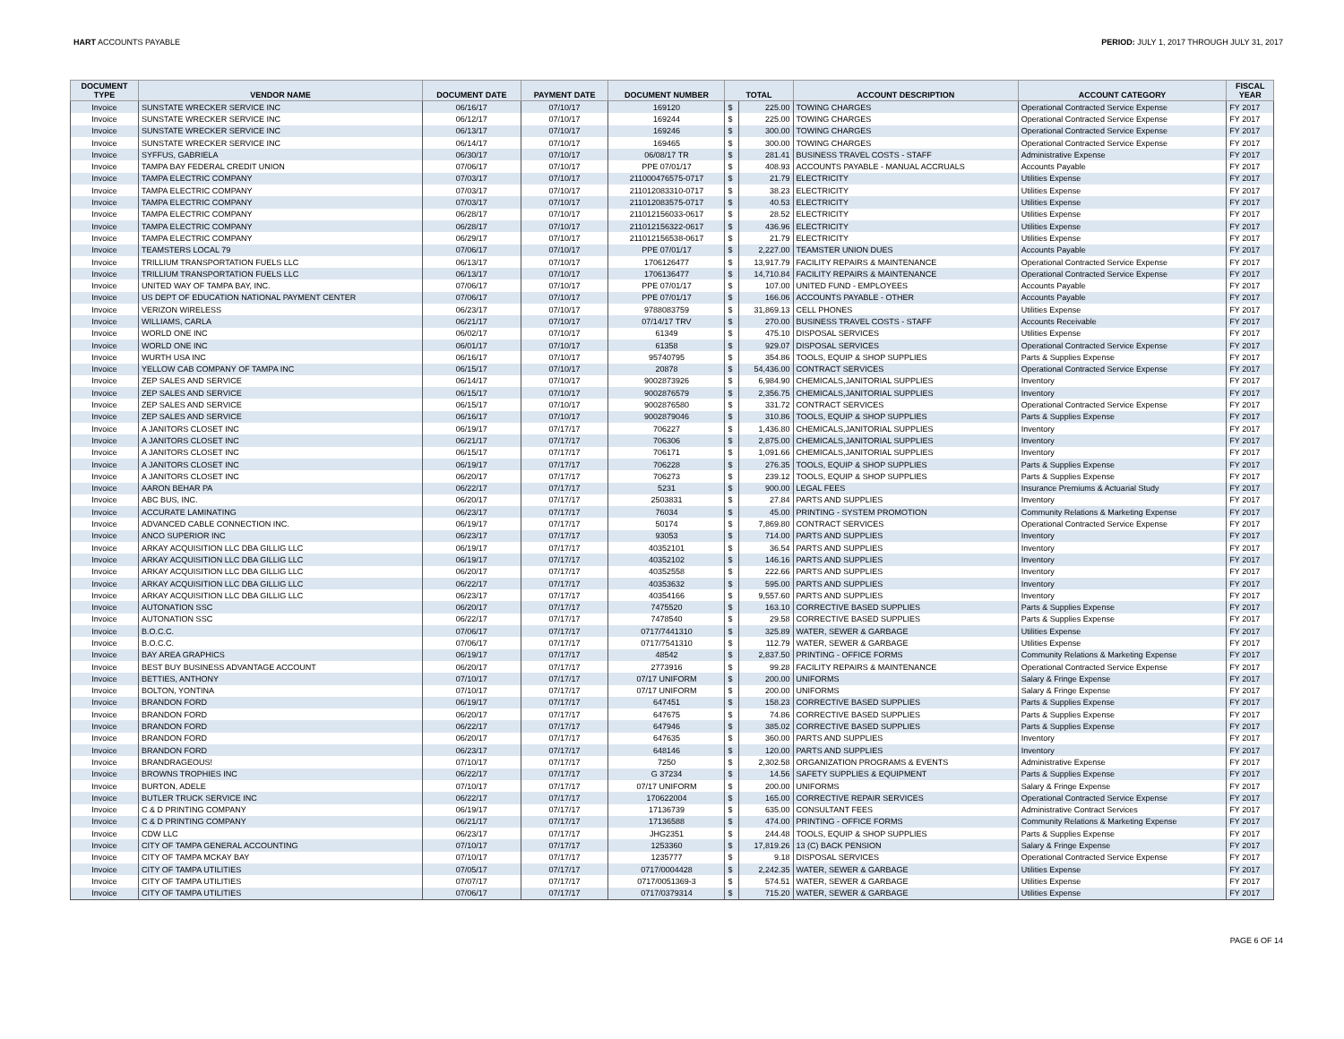HART ACCOUNTS PAYABLE PERIOD: JULY 1, 2017 THROUGH JULY 31, 2017
| DOCUMENT TYPE | VENDOR NAME | DOCUMENT DATE | PAYMENT DATE | DOCUMENT NUMBER | TOTAL | | ACCOUNT DESCRIPTION | ACCOUNT CATEGORY | FISCAL YEAR |
| --- | --- | --- | --- | --- | --- | --- | --- | --- | --- |
| Invoice | SUNSTATE WRECKER SERVICE INC | 06/16/17 | 07/10/17 | 169120 | $ | 225.00 | TOWING CHARGES | Operational Contracted Service Expense | FY 2017 |
| Invoice | SUNSTATE WRECKER SERVICE INC | 06/12/17 | 07/10/17 | 169244 | $ | 225.00 | TOWING CHARGES | Operational Contracted Service Expense | FY 2017 |
| Invoice | SUNSTATE WRECKER SERVICE INC | 06/13/17 | 07/10/17 | 169246 | $ | 300.00 | TOWING CHARGES | Operational Contracted Service Expense | FY 2017 |
| Invoice | SUNSTATE WRECKER SERVICE INC | 06/14/17 | 07/10/17 | 169465 | $ | 300.00 | TOWING CHARGES | Operational Contracted Service Expense | FY 2017 |
| Invoice | SYFFUS, GABRIELA | 06/30/17 | 07/10/17 | 06/08/17 TR | $ | 281.41 | BUSINESS TRAVEL COSTS - STAFF | Administrative Expense | FY 2017 |
| Invoice | TAMPA BAY FEDERAL CREDIT UNION | 07/06/17 | 07/10/17 | PPE 07/01/17 | $ | 408.93 | ACCOUNTS PAYABLE - MANUAL ACCRUALS | Accounts Payable | FY 2017 |
| Invoice | TAMPA ELECTRIC COMPANY | 07/03/17 | 07/10/17 | 211000476575-0717 | $ | 21.79 | ELECTRICITY | Utilities Expense | FY 2017 |
| Invoice | TAMPA ELECTRIC COMPANY | 07/03/17 | 07/10/17 | 211012083310-0717 | $ | 38.23 | ELECTRICITY | Utilities Expense | FY 2017 |
| Invoice | TAMPA ELECTRIC COMPANY | 07/03/17 | 07/10/17 | 211012083575-0717 | $ | 40.53 | ELECTRICITY | Utilities Expense | FY 2017 |
| Invoice | TAMPA ELECTRIC COMPANY | 06/28/17 | 07/10/17 | 211012156033-0617 | $ | 28.52 | ELECTRICITY | Utilities Expense | FY 2017 |
| Invoice | TAMPA ELECTRIC COMPANY | 06/28/17 | 07/10/17 | 211012156322-0617 | $ | 436.96 | ELECTRICITY | Utilities Expense | FY 2017 |
| Invoice | TAMPA ELECTRIC COMPANY | 06/29/17 | 07/10/17 | 211012156538-0617 | $ | 21.79 | ELECTRICITY | Utilities Expense | FY 2017 |
| Invoice | TEAMSTERS LOCAL 79 | 07/06/17 | 07/10/17 | PPE 07/01/17 | $ | 2,227.00 | TEAMSTER UNION DUES | Accounts Payable | FY 2017 |
| Invoice | TRILLIUM TRANSPORTATION FUELS LLC | 06/13/17 | 07/10/17 | 1706126477 | $ | 13,917.79 | FACILITY REPAIRS & MAINTENANCE | Operational Contracted Service Expense | FY 2017 |
| Invoice | TRILLIUM TRANSPORTATION FUELS LLC | 06/13/17 | 07/10/17 | 1706136477 | $ | 14,710.84 | FACILITY REPAIRS & MAINTENANCE | Operational Contracted Service Expense | FY 2017 |
| Invoice | UNITED WAY OF TAMPA BAY, INC. | 07/06/17 | 07/10/17 | PPE 07/01/17 | $ | 107.00 | UNITED FUND - EMPLOYEES | Accounts Payable | FY 2017 |
| Invoice | US DEPT OF EDUCATION NATIONAL PAYMENT CENTER | 07/06/17 | 07/10/17 | PPE 07/01/17 | $ | 166.06 | ACCOUNTS PAYABLE - OTHER | Accounts Payable | FY 2017 |
| Invoice | VERIZON WIRELESS | 06/23/17 | 07/10/17 | 9788083759 | $ | 31,869.13 | CELL PHONES | Utilities Expense | FY 2017 |
| Invoice | WILLIAMS, CARLA | 06/21/17 | 07/10/17 | 07/14/17 TRV | $ | 270.00 | BUSINESS TRAVEL COSTS - STAFF | Accounts Receivable | FY 2017 |
| Invoice | WORLD ONE INC | 06/02/17 | 07/10/17 | 61349 | $ | 475.10 | DISPOSAL SERVICES | Utilities Expense | FY 2017 |
| Invoice | WORLD ONE INC | 06/01/17 | 07/10/17 | 61358 | $ | 929.07 | DISPOSAL SERVICES | Operational Contracted Service Expense | FY 2017 |
| Invoice | WURTH USA INC | 06/16/17 | 07/10/17 | 95740795 | $ | 354.86 | TOOLS, EQUIP & SHOP SUPPLIES | Parts & Supplies Expense | FY 2017 |
| Invoice | YELLOW CAB COMPANY OF TAMPA INC | 06/15/17 | 07/10/17 | 20878 | $ | 54,436.00 | CONTRACT SERVICES | Operational Contracted Service Expense | FY 2017 |
| Invoice | ZEP SALES AND SERVICE | 06/14/17 | 07/10/17 | 9002873926 | $ | 6,984.90 | CHEMICALS,JANITORIAL SUPPLIES | Inventory | FY 2017 |
| Invoice | ZEP SALES AND SERVICE | 06/15/17 | 07/10/17 | 9002876579 | $ | 2,356.75 | CHEMICALS,JANITORIAL SUPPLIES | Inventory | FY 2017 |
| Invoice | ZEP SALES AND SERVICE | 06/15/17 | 07/10/17 | 9002876580 | $ | 331.72 | CONTRACT SERVICES | Operational Contracted Service Expense | FY 2017 |
| Invoice | ZEP SALES AND SERVICE | 06/16/17 | 07/10/17 | 9002879046 | $ | 310.86 | TOOLS, EQUIP & SHOP SUPPLIES | Parts & Supplies Expense | FY 2017 |
| Invoice | A JANITORS CLOSET INC | 06/19/17 | 07/17/17 | 706227 | $ | 1,436.80 | CHEMICALS,JANITORIAL SUPPLIES | Inventory | FY 2017 |
| Invoice | A JANITORS CLOSET INC | 06/21/17 | 07/17/17 | 706306 | $ | 2,875.00 | CHEMICALS,JANITORIAL SUPPLIES | Inventory | FY 2017 |
| Invoice | A JANITORS CLOSET INC | 06/15/17 | 07/17/17 | 706171 | $ | 1,091.66 | CHEMICALS,JANITORIAL SUPPLIES | Inventory | FY 2017 |
| Invoice | A JANITORS CLOSET INC | 06/19/17 | 07/17/17 | 706228 | $ | 276.35 | TOOLS, EQUIP & SHOP SUPPLIES | Parts & Supplies Expense | FY 2017 |
| Invoice | A JANITORS CLOSET INC | 06/20/17 | 07/17/17 | 706273 | $ | 239.12 | TOOLS, EQUIP & SHOP SUPPLIES | Parts & Supplies Expense | FY 2017 |
| Invoice | AARON BEHAR PA | 06/22/17 | 07/17/17 | 5231 | $ | 900.00 | LEGAL FEES | Insurance Premiums & Actuarial Study | FY 2017 |
| Invoice | ABC BUS, INC. | 06/20/17 | 07/17/17 | 2503831 | $ | 27.84 | PARTS AND SUPPLIES | Inventory | FY 2017 |
| Invoice | ACCURATE LAMINATING | 06/23/17 | 07/17/17 | 76034 | $ | 45.00 | PRINTING - SYSTEM PROMOTION | Community Relations & Marketing Expense | FY 2017 |
| Invoice | ADVANCED CABLE CONNECTION INC. | 06/19/17 | 07/17/17 | 50174 | $ | 7,869.80 | CONTRACT SERVICES | Operational Contracted Service Expense | FY 2017 |
| Invoice | ANCO SUPERIOR INC | 06/23/17 | 07/17/17 | 93053 | $ | 714.00 | PARTS AND SUPPLIES | Inventory | FY 2017 |
| Invoice | ARKAY ACQUISITION LLC DBA GILLIG LLC | 06/19/17 | 07/17/17 | 40352101 | $ | 36.54 | PARTS AND SUPPLIES | Inventory | FY 2017 |
| Invoice | ARKAY ACQUISITION LLC DBA GILLIG LLC | 06/19/17 | 07/17/17 | 40352102 | $ | 146.16 | PARTS AND SUPPLIES | Inventory | FY 2017 |
| Invoice | ARKAY ACQUISITION LLC DBA GILLIG LLC | 06/20/17 | 07/17/17 | 40352558 | $ | 222.66 | PARTS AND SUPPLIES | Inventory | FY 2017 |
| Invoice | ARKAY ACQUISITION LLC DBA GILLIG LLC | 06/22/17 | 07/17/17 | 40353632 | $ | 595.00 | PARTS AND SUPPLIES | Inventory | FY 2017 |
| Invoice | ARKAY ACQUISITION LLC DBA GILLIG LLC | 06/23/17 | 07/17/17 | 40354166 | $ | 9,557.60 | PARTS AND SUPPLIES | Inventory | FY 2017 |
| Invoice | AUTONATION SSC | 06/20/17 | 07/17/17 | 7475520 | $ | 163.10 | CORRECTIVE BASED SUPPLIES | Parts & Supplies Expense | FY 2017 |
| Invoice | AUTONATION SSC | 06/22/17 | 07/17/17 | 7478540 | $ | 29.58 | CORRECTIVE BASED SUPPLIES | Parts & Supplies Expense | FY 2017 |
| Invoice | B.O.C.C. | 07/06/17 | 07/17/17 | 0717/7441310 | $ | 325.89 | WATER, SEWER & GARBAGE | Utilities Expense | FY 2017 |
| Invoice | B.O.C.C. | 07/06/17 | 07/17/17 | 0717/7541310 | $ | 112.79 | WATER, SEWER & GARBAGE | Utilities Expense | FY 2017 |
| Invoice | BAY AREA GRAPHICS | 06/19/17 | 07/17/17 | 48542 | $ | 2,837.50 | PRINTING - OFFICE FORMS | Community Relations & Marketing Expense | FY 2017 |
| Invoice | BEST BUY BUSINESS ADVANTAGE ACCOUNT | 06/20/17 | 07/17/17 | 2773916 | $ | 99.28 | FACILITY REPAIRS & MAINTENANCE | Operational Contracted Service Expense | FY 2017 |
| Invoice | BETTIES, ANTHONY | 07/10/17 | 07/17/17 | 07/17 UNIFORM | $ | 200.00 | UNIFORMS | Salary & Fringe Expense | FY 2017 |
| Invoice | BOLTON, YONTINA | 07/10/17 | 07/17/17 | 07/17 UNIFORM | $ | 200.00 | UNIFORMS | Salary & Fringe Expense | FY 2017 |
| Invoice | BRANDON FORD | 06/19/17 | 07/17/17 | 647451 | $ | 158.23 | CORRECTIVE BASED SUPPLIES | Parts & Supplies Expense | FY 2017 |
| Invoice | BRANDON FORD | 06/20/17 | 07/17/17 | 647675 | $ | 74.86 | CORRECTIVE BASED SUPPLIES | Parts & Supplies Expense | FY 2017 |
| Invoice | BRANDON FORD | 06/22/17 | 07/17/17 | 647946 | $ | 385.02 | CORRECTIVE BASED SUPPLIES | Parts & Supplies Expense | FY 2017 |
| Invoice | BRANDON FORD | 06/20/17 | 07/17/17 | 647635 | $ | 360.00 | PARTS AND SUPPLIES | Inventory | FY 2017 |
| Invoice | BRANDON FORD | 06/23/17 | 07/17/17 | 648146 | $ | 120.00 | PARTS AND SUPPLIES | Inventory | FY 2017 |
| Invoice | BRANDRAGEOUS! | 07/10/17 | 07/17/17 | 7250 | $ | 2,302.58 | ORGANIZATION PROGRAMS & EVENTS | Administrative Expense | FY 2017 |
| Invoice | BROWNS TROPHIES INC | 06/22/17 | 07/17/17 | G 37234 | $ | 14.56 | SAFETY SUPPLIES & EQUIPMENT | Parts & Supplies Expense | FY 2017 |
| Invoice | BURTON, ADELE | 07/10/17 | 07/17/17 | 07/17 UNIFORM | $ | 200.00 | UNIFORMS | Salary & Fringe Expense | FY 2017 |
| Invoice | BUTLER TRUCK SERVICE INC | 06/22/17 | 07/17/17 | 170622004 | $ | 165.00 | CORRECTIVE REPAIR SERVICES | Operational Contracted Service Expense | FY 2017 |
| Invoice | C & D PRINTING COMPANY | 06/19/17 | 07/17/17 | 17136739 | $ | 635.00 | CONSULTANT FEES | Administrative Contract Services | FY 2017 |
| Invoice | C & D PRINTING COMPANY | 06/21/17 | 07/17/17 | 17136588 | $ | 474.00 | PRINTING - OFFICE FORMS | Community Relations & Marketing Expense | FY 2017 |
| Invoice | CDW LLC | 06/23/17 | 07/17/17 | JHG2351 | $ | 244.48 | TOOLS, EQUIP & SHOP SUPPLIES | Parts & Supplies Expense | FY 2017 |
| Invoice | CITY OF TAMPA GENERAL ACCOUNTING | 07/10/17 | 07/17/17 | 1253360 | $ | 17,819.26 | 13 (C) BACK PENSION | Salary & Fringe Expense | FY 2017 |
| Invoice | CITY OF TAMPA MCKAY BAY | 07/10/17 | 07/17/17 | 1235777 | $ | 9.18 | DISPOSAL SERVICES | Operational Contracted Service Expense | FY 2017 |
| Invoice | CITY OF TAMPA UTILITIES | 07/05/17 | 07/17/17 | 0717/0004428 | $ | 2,242.35 | WATER, SEWER & GARBAGE | Utilities Expense | FY 2017 |
| Invoice | CITY OF TAMPA UTILITIES | 07/07/17 | 07/17/17 | 0717/0051369-3 | $ | 574.51 | WATER, SEWER & GARBAGE | Utilities Expense | FY 2017 |
| Invoice | CITY OF TAMPA UTILITIES | 07/06/17 | 07/17/17 | 0717/0379314 | $ | 715.20 | WATER, SEWER & GARBAGE | Utilities Expense | FY 2017 |
PAGE 6 OF 14